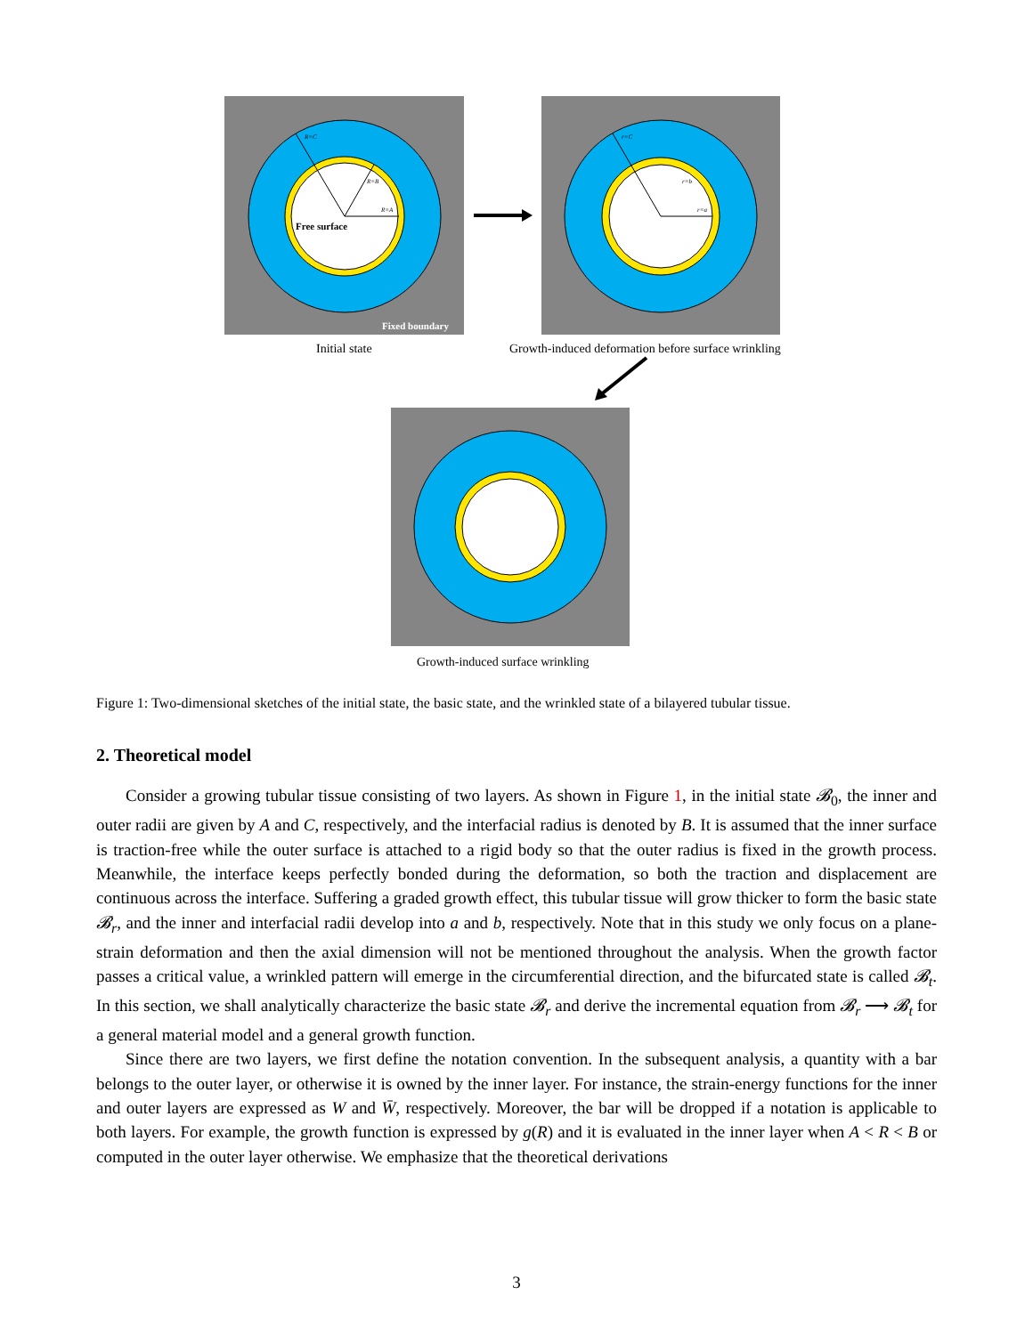R=C
R=B
R=A
Free surface
Fixed boundary
r=C
r=b
r=a
Initial state
Growth-induced deformation before surface wrinkling
Growth-induced surface wrinkling
Figure 1: Two-dimensional sketches of the initial state, the basic state, and the wrinkled state of a bilayered tubular tissue.
2. Theoretical model
Consider a growing tubular tissue consisting of two layers. As shown in Figure 1, in the initial state 𝓑<sub>0</sub>, the inner and outer radii are given by A and C, respectively, and the interfacial radius is denoted by B. It is assumed that the inner surface is traction-free while the outer surface is attached to a rigid body so that the outer radius is fixed in the growth process. Meanwhile, the interface keeps perfectly bonded during the deformation, so both the traction and displacement are continuous across the interface. Suffering a graded growth effect, this tubular tissue will grow thicker to form the basic state 𝓑<sub>r</sub>, and the inner and interfacial radii develop into a and b, respectively. Note that in this study we only focus on a plane-strain deformation and then the axial dimension will not be mentioned throughout the analysis. When the growth factor passes a critical value, a wrinkled pattern will emerge in the circumferential direction, and the bifurcated state is called 𝓑<sub>t</sub>. In this section, we shall analytically characterize the basic state 𝓑<sub>r</sub> and derive the incremental equation from 𝓑<sub>r</sub> ⟶ 𝓑<sub>t</sub> for a general material model and a general growth function.
Since there are two layers, we first define the notation convention. In the subsequent analysis, a quantity with a bar belongs to the outer layer, or otherwise it is owned by the inner layer. For instance, the strain-energy functions for the inner and outer layers are expressed as W and W̄, respectively. Moreover, the bar will be dropped if a notation is applicable to both layers. For example, the growth function is expressed by g(R) and it is evaluated in the inner layer when A < R < B or computed in the outer layer otherwise. We emphasize that the theoretical derivations
3